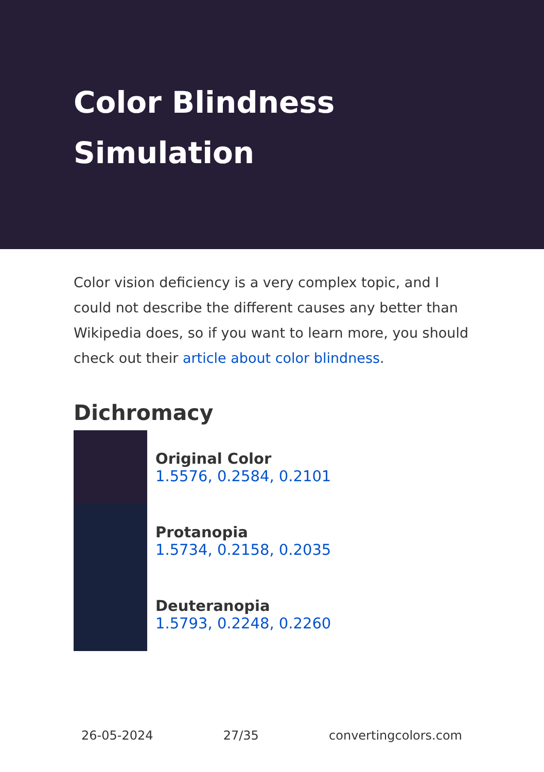Color Blindness
Simulation
Color vision deficiency is a very complex topic, and I could not describe the different causes any better than Wikipedia does, so if you want to learn more, you should check out their article about color blindness.
Dichromacy
Original Color
1.5576, 0.2584, 0.2101
Protanopia
1.5734, 0.2158, 0.2035
Deuteranopia
1.5793, 0.2248, 0.2260
26-05-2024 27/35 convertingcolors.com